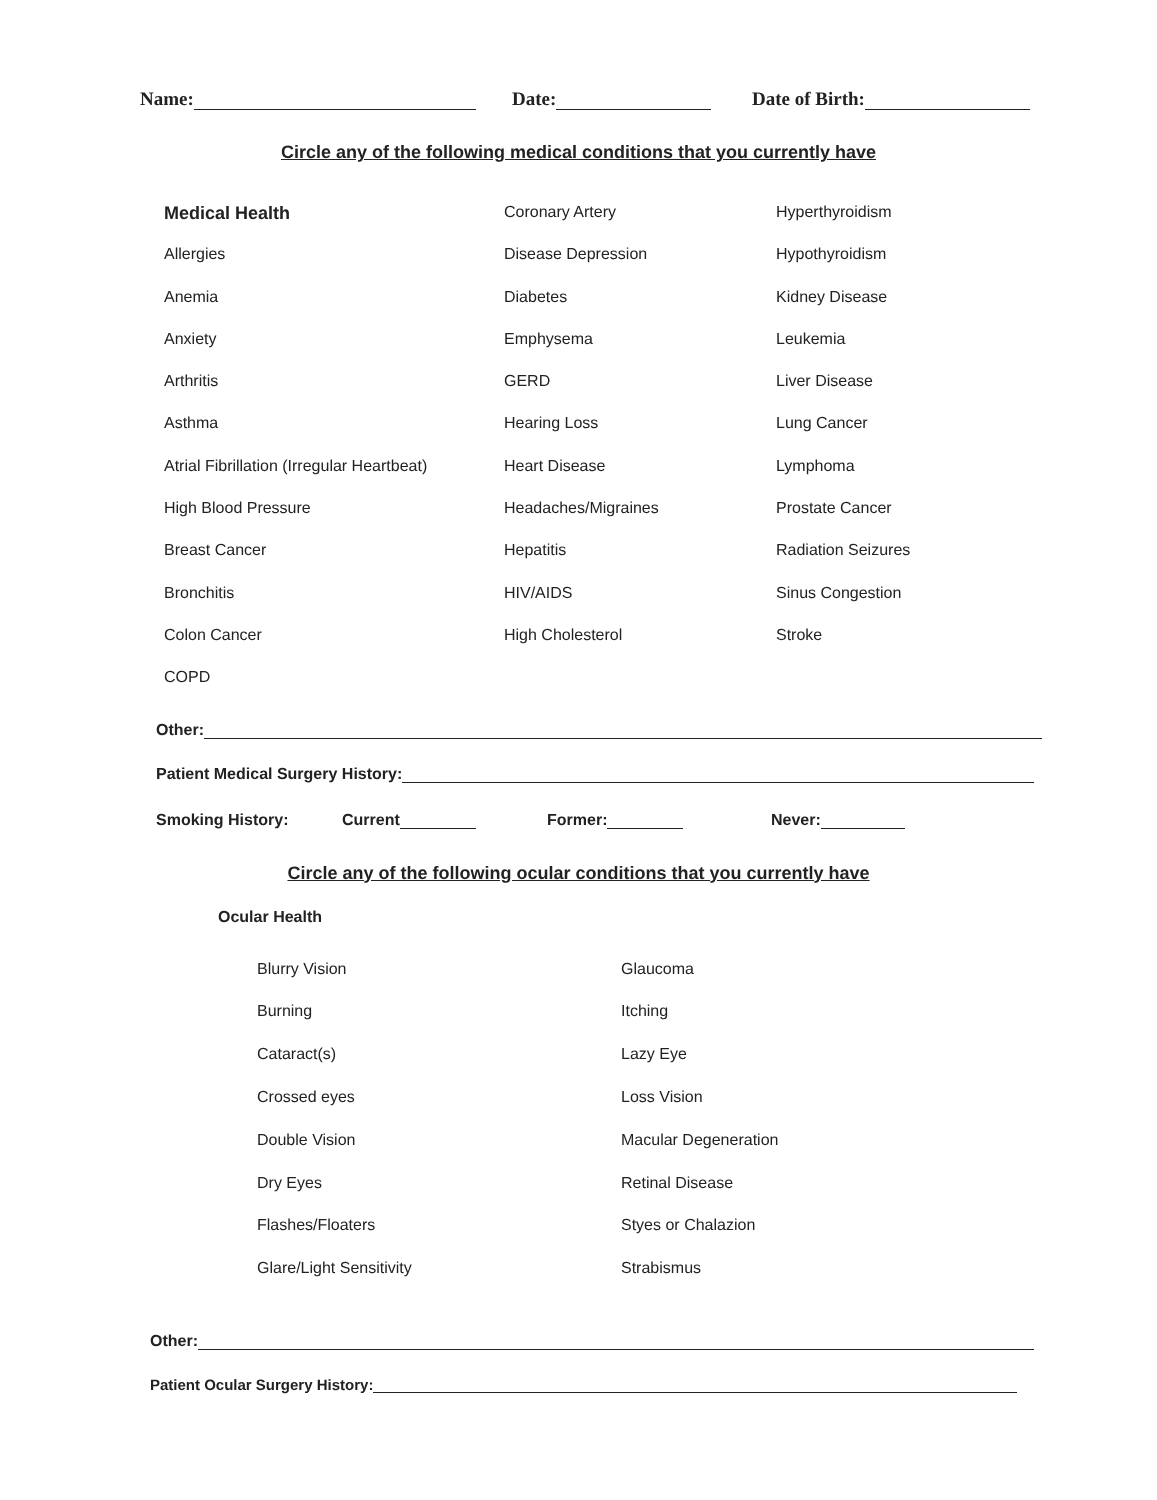Name: Date: Date of Birth:
Circle any of the following medical conditions that you currently have
Medical Health
Coronary Artery
Hyperthyroidism
Allergies
Disease Depression
Hypothyroidism
Anemia
Diabetes
Kidney Disease
Anxiety
Emphysema
Leukemia
Arthritis
GERD
Liver Disease
Asthma
Hearing Loss
Lung Cancer
Atrial Fibrillation (Irregular Heartbeat)
Heart Disease
Lymphoma
High Blood Pressure
Headaches/Migraines
Prostate Cancer
Breast Cancer
Hepatitis
Radiation Seizures
Bronchitis
HIV/AIDS
Sinus Congestion
Colon Cancer
High Cholesterol
Stroke
COPD
Other:
Patient Medical Surgery History:
Smoking History: Current Former: Never:
Circle any of the following ocular conditions that you currently have
Ocular Health
Blurry Vision
Glaucoma
Burning
Itching
Cataract(s)
Lazy Eye
Crossed eyes
Loss Vision
Double Vision
Macular Degeneration
Dry Eyes
Retinal Disease
Flashes/Floaters
Styes or Chalazion
Glare/Light Sensitivity
Strabismus
Other:
Patient Ocular Surgery History: